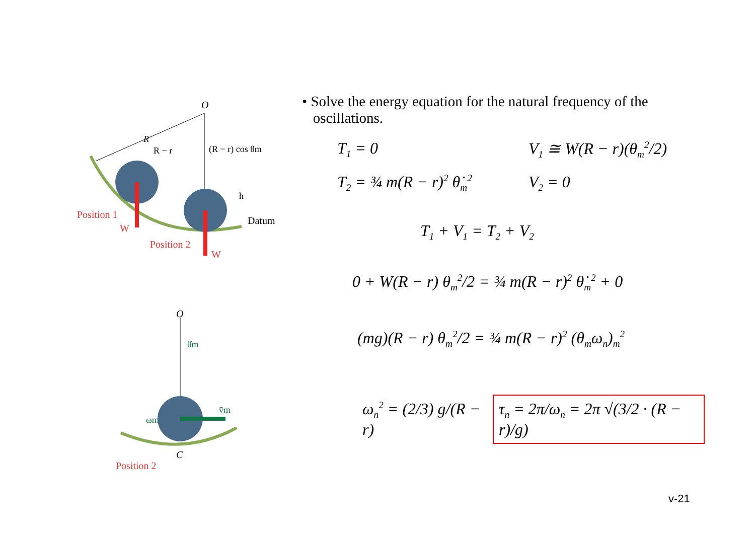O
R
R − r
(R − r) cos θm
h
Datum
Position 1
W
Position 2
W
O
θ̇m
ωm
v̄m
C
Position 2
• Solve the energy equation for the natural frequency of the
oscillations.
T<sub>1</sub> = 0 V<sub>1</sub> ≅ W(R − r)(θ<sub>m</sub><sup>2</sup>/2)
T<sub>2</sub> = ¾ m(R − r)<sup>2</sup> θ̇<sub>m</sub><sup>2</sup>
V<sub>2</sub> = 0
T<sub>1</sub> + V<sub>1</sub> = T<sub>2</sub> + V<sub>2</sub>
0 + W(R − r) θ<sub>m</sub><sup>2</sup>/2 = ¾ m(R − r)<sup>2</sup> θ̇<sub>m</sub><sup>2</sup> + 0
(mg)(R − r) θ<sub>m</sub><sup>2</sup>/2 = ¾ m(R − r)<sup>2</sup> (θ<sub>m</sub>ω<sub>n</sub>)<sub>m</sub><sup>2</sup>
ω<sub>n</sub><sup>2</sup> = (2/3) g/(R − r)
τ<sub>n</sub> = 2π/ω<sub>n</sub> = 2π √(3/2 · (R − r)/g)
v-21